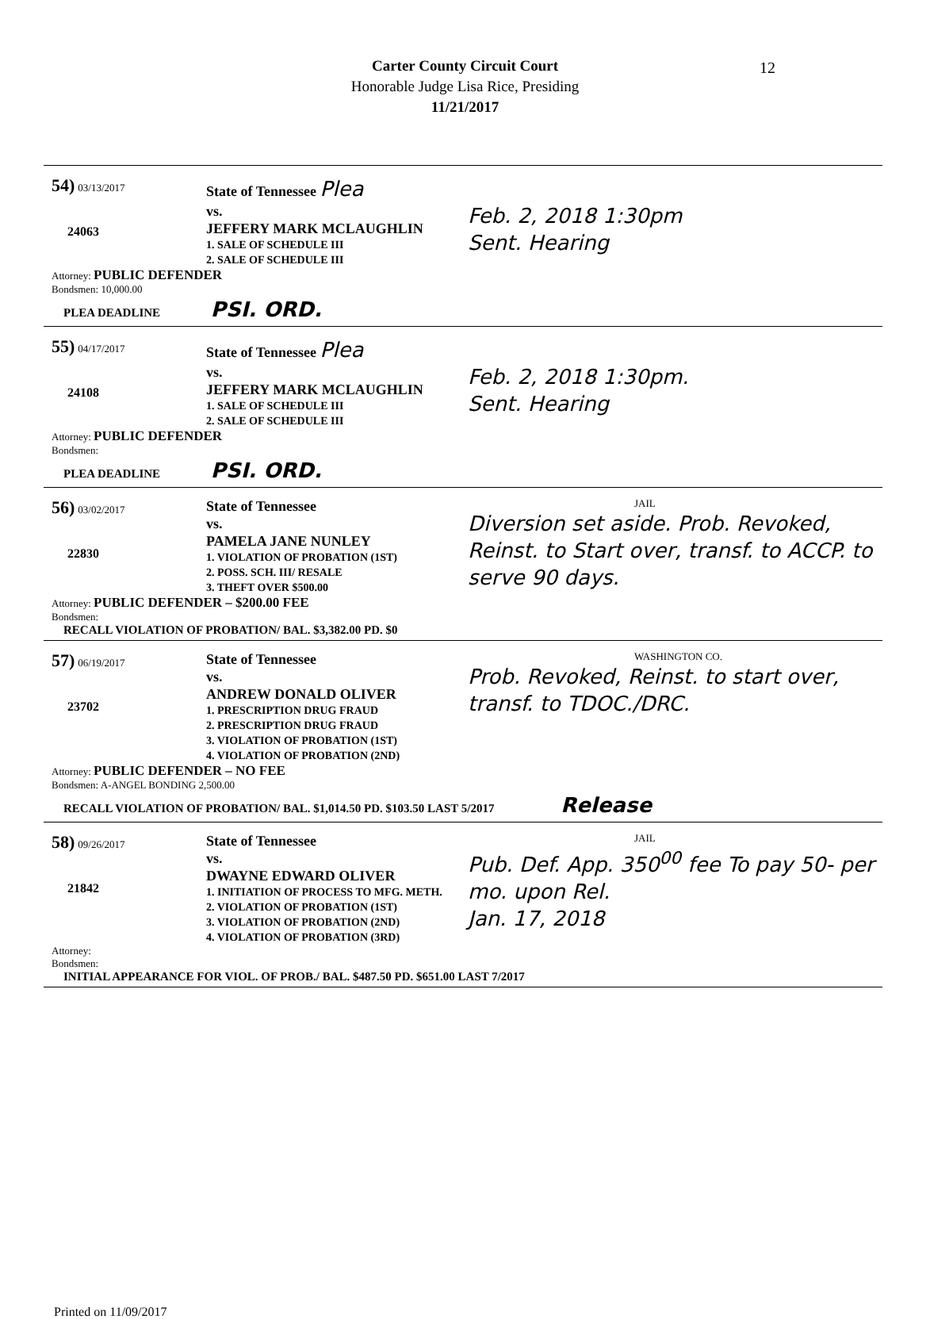Carter County Circuit Court
Honorable Judge Lisa Rice, Presiding
11/21/2017
12
54) 03/13/2017
24063
State of Tennessee Plea
vs.
JEFFERY MARK MCLAUGHLIN
1. SALE OF SCHEDULE III
2. SALE OF SCHEDULE III
Feb. 2, 2018 1:30pm
Sent. Hearing
Attorney: PUBLIC DEFENDER
Bondsmen: 10,000.00
PLEA DEADLINE PSI. ORD.
55) 04/17/2017
24108
State of Tennessee Plea
vs.
JEFFERY MARK MCLAUGHLIN
1. SALE OF SCHEDULE III
2. SALE OF SCHEDULE III
Feb. 2, 2018 1:30pm.
Sent. Hearing
Attorney: PUBLIC DEFENDER
Bondsmen:
PLEA DEADLINE PSI. ORD.
56) 03/02/2017
22830
State of Tennessee
vs.
PAMELA JANE NUNLEY
1. VIOLATION OF PROBATION (1ST)
2. POSS. SCH. III/ RESALE
3. THEFT OVER $500.00
JAIL
Diversion set aside. Prob. Revoked, Reinst. to Start over, transf. to ACCP. to serve 90 days.
Attorney: PUBLIC DEFENDER – $200.00 FEE
Bondsmen:
RECALL VIOLATION OF PROBATION/ BAL. $3,382.00 PD. $0
57) 06/19/2017
23702
State of Tennessee
vs.
ANDREW DONALD OLIVER
1. PRESCRIPTION DRUG FRAUD
2. PRESCRIPTION DRUG FRAUD
3. VIOLATION OF PROBATION (1ST)
4. VIOLATION OF PROBATION (2ND)
WASHINGTON CO.
Prob. Revoked, Reinst. to start over, transf. to TDOC./DRC.
Attorney: PUBLIC DEFENDER – NO FEE
Bondsmen: A-ANGEL BONDING 2,500.00
RECALL VIOLATION OF PROBATION/ BAL. $1,014.50 PD. $103.50 LAST 5/2017 Release
58) 09/26/2017
21842
State of Tennessee
vs.
DWAYNE EDWARD OLIVER
1. INITIATION OF PROCESS TO MFG. METH.
2. VIOLATION OF PROBATION (1ST)
3. VIOLATION OF PROBATION (2ND)
4. VIOLATION OF PROBATION (3RD)
JAIL
Pub. Def. App. 350<sup>00</sup> fee To pay 50- per mo. upon Rel.
Jan. 17, 2018
Attorney:
Bondsmen:
INITIAL APPEARANCE FOR VIOL. OF PROB./ BAL. $487.50 PD. $651.00 LAST 7/2017
Printed on 11/09/2017